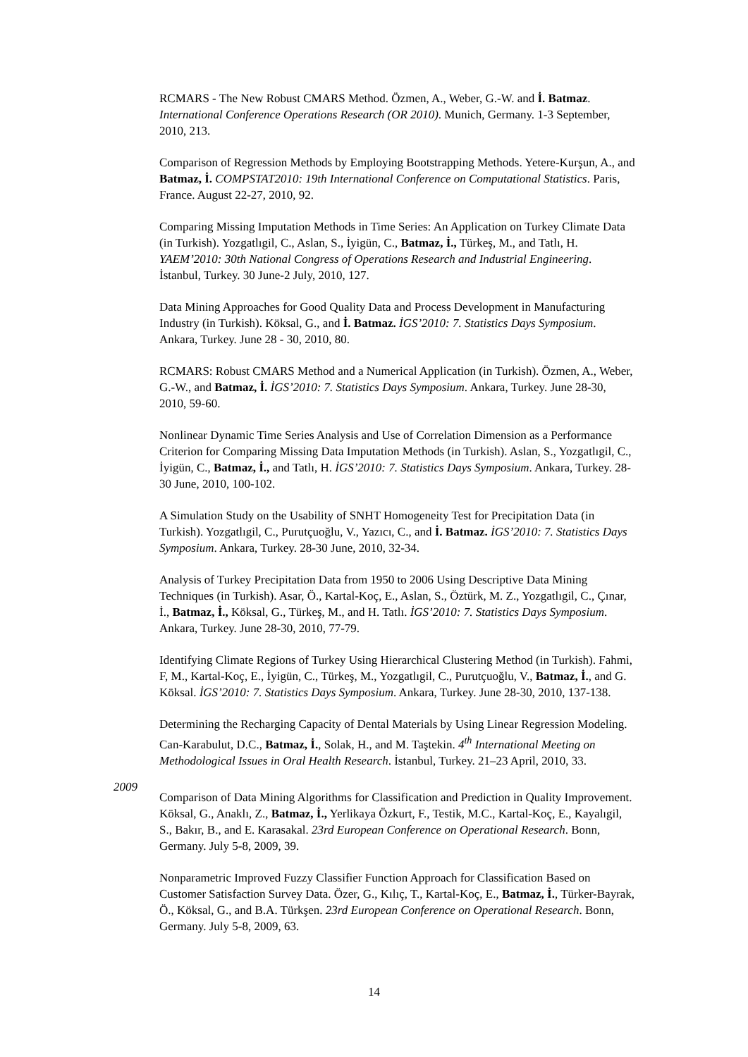RCMARS - The New Robust CMARS Method. Özmen, A., Weber, G.-W. and İ. Batmaz. International Conference Operations Research (OR 2010). Munich, Germany. 1-3 September, 2010, 213.
Comparison of Regression Methods by Employing Bootstrapping Methods. Yetere-Kurşun, A., and Batmaz, İ. COMPSTAT2010: 19th International Conference on Computational Statistics. Paris, France. August 22-27, 2010, 92.
Comparing Missing Imputation Methods in Time Series: An Application on Turkey Climate Data (in Turkish). Yozgatlıgil, C., Aslan, S., İyigün, C., Batmaz, İ., Türkeş, M., and Tatlı, H. YAEM’2010: 30th National Congress of Operations Research and Industrial Engineering. İstanbul, Turkey. 30 June-2 July, 2010, 127.
Data Mining Approaches for Good Quality Data and Process Development in Manufacturing Industry (in Turkish). Köksal, G., and İ. Batmaz. İGS’2010: 7. Statistics Days Symposium. Ankara, Turkey. June 28 - 30, 2010, 80.
RCMARS: Robust CMARS Method and a Numerical Application (in Turkish). Özmen, A., Weber, G.-W., and Batmaz, İ. İGS’2010: 7. Statistics Days Symposium. Ankara, Turkey. June 28-30, 2010, 59-60.
Nonlinear Dynamic Time Series Analysis and Use of Correlation Dimension as a Performance Criterion for Comparing Missing Data Imputation Methods (in Turkish). Aslan, S., Yozgatlıgil, C., İyigün, C., Batmaz, İ., and Tatlı, H. İGS’2010: 7. Statistics Days Symposium. Ankara, Turkey. 28-30 June, 2010, 100-102.
A Simulation Study on the Usability of SNHT Homogeneity Test for Precipitation Data (in Turkish). Yozgatlıgil, C., Purutçuoğlu, V., Yazıcı, C., and İ. Batmaz. İGS’2010: 7. Statistics Days Symposium. Ankara, Turkey. 28-30 June, 2010, 32-34.
Analysis of Turkey Precipitation Data from 1950 to 2006 Using Descriptive Data Mining Techniques (in Turkish). Asar, Ö., Kartal-Koç, E., Aslan, S., Öztürk, M. Z., Yozgatlıgil, C., Çınar, İ., Batmaz, İ., Köksal, G., Türkeş, M., and H. Tatlı. İGS’2010: 7. Statistics Days Symposium. Ankara, Turkey. June 28-30, 2010, 77-79.
Identifying Climate Regions of Turkey Using Hierarchical Clustering Method (in Turkish). Fahmi, F, M., Kartal-Koç, E., İyigün, C., Türkeş, M., Yozgatlıgil, C., Purutçuoğlu, V., Batmaz, İ., and G. Köksal. İGS’2010: 7. Statistics Days Symposium. Ankara, Turkey. June 28-30, 2010, 137-138.
Determining the Recharging Capacity of Dental Materials by Using Linear Regression Modeling. Can-Karabulut, D.C., Batmaz, İ., Solak, H., and M. Taştekin. 4<sup>th</sup> International Meeting on Methodological Issues in Oral Health Research. İstanbul, Turkey. 21–23 April, 2010, 33.
2009
Comparison of Data Mining Algorithms for Classification and Prediction in Quality Improvement. Köksal, G., Anaklı, Z., Batmaz, İ., Yerlikaya Özkurt, F., Testik, M.C., Kartal-Koç, E., Kayalıgil, S., Bakır, B., and E. Karasakal. 23rd European Conference on Operational Research. Bonn, Germany. July 5-8, 2009, 39.
Nonparametric Improved Fuzzy Classifier Function Approach for Classification Based on Customer Satisfaction Survey Data. Özer, G., Kılıç, T., Kartal-Koç, E., Batmaz, İ., Türker-Bayrak, Ö., Köksal, G., and B.A. Türkşen. 23rd European Conference on Operational Research. Bonn, Germany. July 5-8, 2009, 63.
14